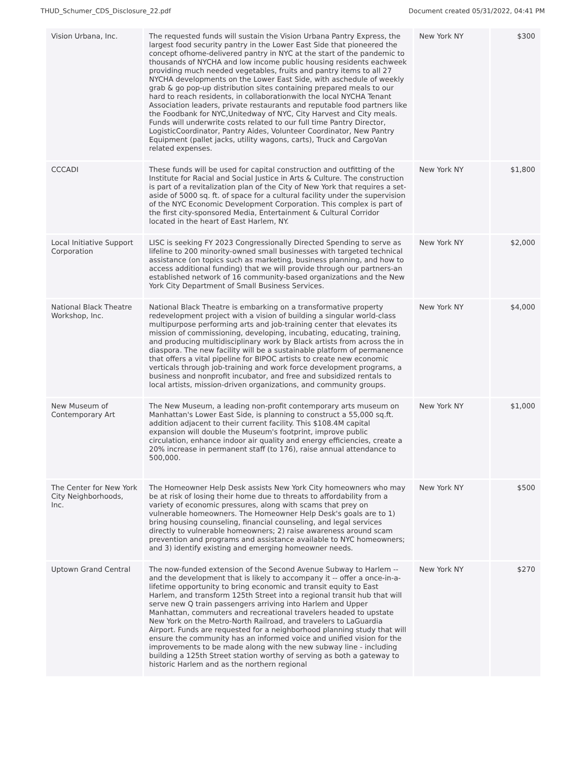THUD_Schumer_CDS_Disclosure_22.pdf Document created 05/31/2022, 04:41 PM
| Vision Urbana, Inc. | The requested funds will sustain the Vision Urbana Pantry Express, the largest food security pantry in the Lower East Side that pioneered the concept ofhome-delivered pantry in NYC at the start of the pandemic to thousands of NYCHA and low income public housing residents eachweek providing much needed vegetables, fruits and pantry items to all 27 NYCHA developments on the Lower East Side, with aschedule of weekly grab & go pop-up distribution sites containing prepared meals to our hard to reach residents, in collaborationwith the local NYCHA Tenant Association leaders, private restaurants and reputable food partners like the Foodbank for NYC,Unitedway of NYC, City Harvest and City meals. Funds will underwrite costs related to our full time Pantry Director, LogisticCoordinator, Pantry Aides, Volunteer Coordinator, New Pantry Equipment (pallet jacks, utility wagons, carts), Truck and CargoVan related expenses. | New York NY | $300 |
| CCCADI | These funds will be used for capital construction and outfitting of the Institute for Racial and Social Justice in Arts & Culture. The construction is part of a revitalization plan of the City of New York that requires a set-aside of 5000 sq. ft. of space for a cultural facility under the supervision of the NYC Economic Development Corporation. This complex is part of the first city-sponsored Media, Entertainment & Cultural Corridor located in the heart of East Harlem, NY. | New York NY | $1,800 |
| Local Initiative Support Corporation | LISC is seeking FY 2023 Congressionally Directed Spending to serve as lifeline to 200 minority-owned small businesses with targeted technical assistance (on topics such as marketing, business planning, and how to access additional funding) that we will provide through our partners-an established network of 16 community-based organizations and the New York City Department of Small Business Services. | New York NY | $2,000 |
| National Black Theatre Workshop, Inc. | National Black Theatre is embarking on a transformative property redevelopment project with a vision of building a singular world-class multipurpose performing arts and job-training center that elevates its mission of commissioning, developing, incubating, educating, training, and producing multidisciplinary work by Black artists from across the in diaspora. The new facility will be a sustainable platform of permanence that offers a vital pipeline for BIPOC artists to create new economic verticals through job-training and work force development programs, a business and nonprofit incubator, and free and subsidized rentals to local artists, mission-driven organizations, and community groups. | New York NY | $4,000 |
| New Museum of Contemporary Art | The New Museum, a leading non-profit contemporary arts museum on Manhattan's Lower East Side, is planning to construct a 55,000 sq.ft. addition adjacent to their current facility. This $108.4M capital expansion will double the Museum's footprint, improve public circulation, enhance indoor air quality and energy efficiencies, create a 20% increase in permanent staff (to 176), raise annual attendance to 500,000. | New York NY | $1,000 |
| The Center for New York City Neighborhoods, Inc. | The Homeowner Help Desk assists New York City homeowners who may be at risk of losing their home due to threats to affordability from a variety of economic pressures, along with scams that prey on vulnerable homeowners. The Homeowner Help Desk's goals are to 1) bring housing counseling, financial counseling, and legal services directly to vulnerable homeowners; 2) raise awareness around scam prevention and programs and assistance available to NYC homeowners; and 3) identify existing and emerging homeowner needs. | New York NY | $500 |
| Uptown Grand Central | The now-funded extension of the Second Avenue Subway to Harlem -- and the development that is likely to accompany it -- offer a once-in-a-lifetime opportunity to bring economic and transit equity to East Harlem, and transform 125th Street into a regional transit hub that will serve new Q train passengers arriving into Harlem and Upper Manhattan, commuters and recreational travelers headed to upstate New York on the Metro-North Railroad, and travelers to LaGuardia Airport. Funds are requested for a neighborhood planning study that will ensure the community has an informed voice and unified vision for the improvements to be made along with the new subway line - including building a 125th Street station worthy of serving as both a gateway to historic Harlem and as the northern regional | New York NY | $270 |